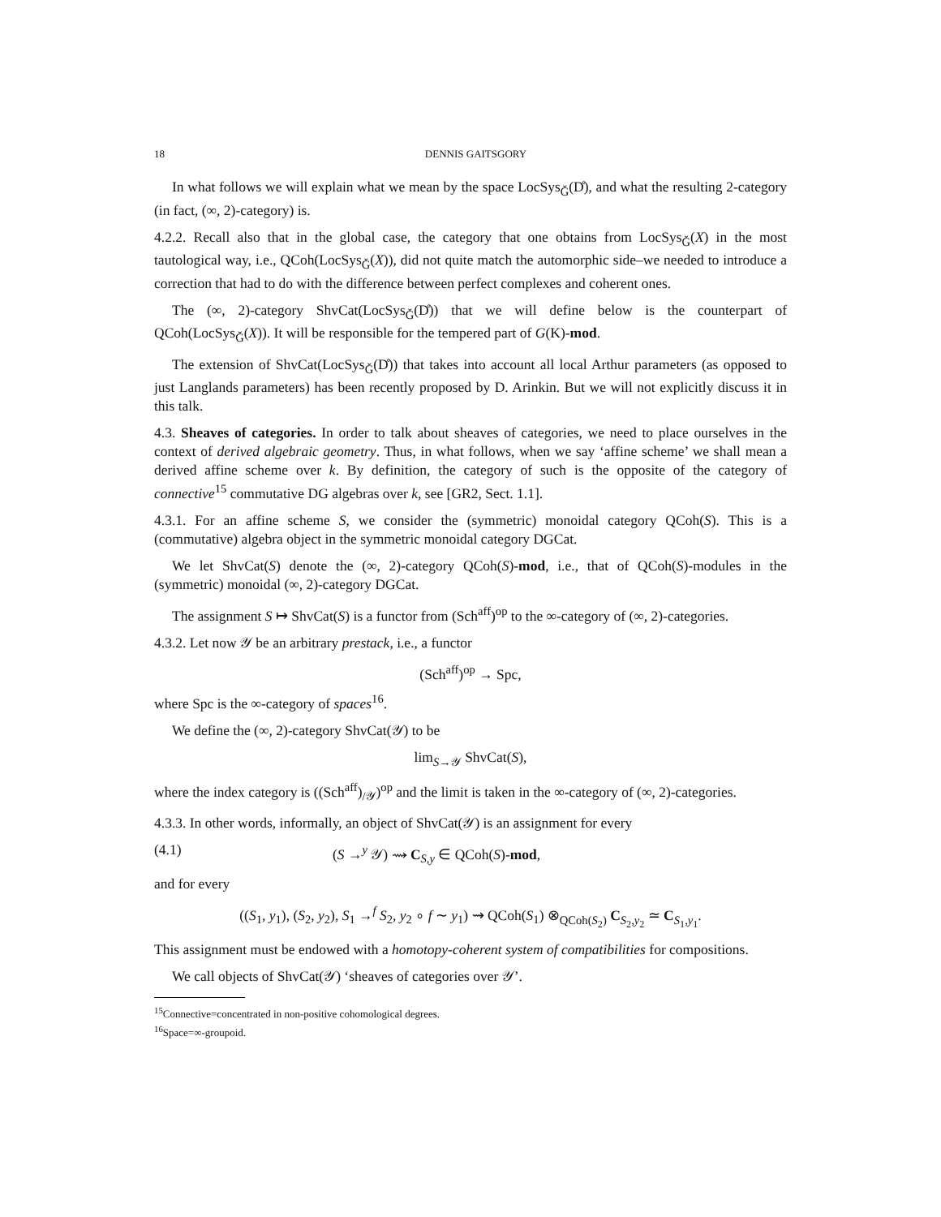18 DENNIS GAITSGORY
In what follows we will explain what we mean by the space LocSys<sub>Ǧ</sub>(D̊), and what the resulting 2-category (in fact, (∞, 2)-category) is.
4.2.2. Recall also that in the global case, the category that one obtains from LocSys<sub>Ǧ</sub>(X) in the most tautological way, i.e., QCoh(LocSys<sub>Ǧ</sub>(X)), did not quite match the automorphic side–we needed to introduce a correction that had to do with the difference between perfect complexes and coherent ones.
The (∞, 2)-category ShvCat(LocSys<sub>Ǧ</sub>(D̊)) that we will define below is the counterpart of QCoh(LocSys<sub>Ǧ</sub>(X)). It will be responsible for the tempered part of G(K)-mod.
The extension of ShvCat(LocSys<sub>Ǧ</sub>(D̊)) that takes into account all local Arthur parameters (as opposed to just Langlands parameters) has been recently proposed by D. Arinkin. But we will not explicitly discuss it in this talk.
4.3. Sheaves of categories. In order to talk about sheaves of categories, we need to place ourselves in the context of derived algebraic geometry. Thus, in what follows, when we say ‘affine scheme’ we shall mean a derived affine scheme over k. By definition, the category of such is the opposite of the category of connective<sup>15</sup> commutative DG algebras over k, see [GR2, Sect. 1.1].
4.3.1. For an affine scheme S, we consider the (symmetric) monoidal category QCoh(S). This is a (commutative) algebra object in the symmetric monoidal category DGCat.
We let ShvCat(S) denote the (∞, 2)-category QCoh(S)-mod, i.e., that of QCoh(S)-modules in the (symmetric) monoidal (∞, 2)-category DGCat.
The assignment S ↦ ShvCat(S) is a functor from (Sch<sup>aff</sup>)<sup>op</sup> to the ∞-category of (∞, 2)-categories.
4.3.2. Let now 𝒴 be an arbitrary prestack, i.e., a functor
(Sch<sup>aff</sup>)<sup>op</sup> → Spc,
where Spc is the ∞-category of spaces<sup>16</sup>.
We define the (∞, 2)-category ShvCat(𝒴) to be
lim<sub>S→𝒴</sub> ShvCat(S),
where the index category is ((Sch<sup>aff</sup>)<sub>/𝒴</sub>)<sup>op</sup> and the limit is taken in the ∞-category of (∞, 2)-categories.
4.3.3. In other words, informally, an object of ShvCat(𝒴) is an assignment for every
(4.1) (S →<sup>y</sup> 𝒴) ⇝ C<sub>S,y</sub> ∈ QCoh(S)-mod,
and for every
((S<sub>1</sub>, y<sub>1</sub>), (S<sub>2</sub>, y<sub>2</sub>), S<sub>1</sub> →<sup>f</sup> S<sub>2</sub>, y<sub>2</sub> ∘ f ∼ y<sub>1</sub>) ⇝ QCoh(S<sub>1</sub>) ⊗<sub>QCoh(S<sub>2</sub>)</sub> C<sub>S<sub>2</sub>,y<sub>2</sub></sub> ≃ C<sub>S<sub>1</sub>,y<sub>1</sub></sub>.
This assignment must be endowed with a homotopy-coherent system of compatibilities for compositions.
We call objects of ShvCat(𝒴) ‘sheaves of categories over 𝒴’.
<sup>15</sup> Connective=concentrated in non-positive cohomological degrees.
<sup>16</sup> Space=∞-groupoid.